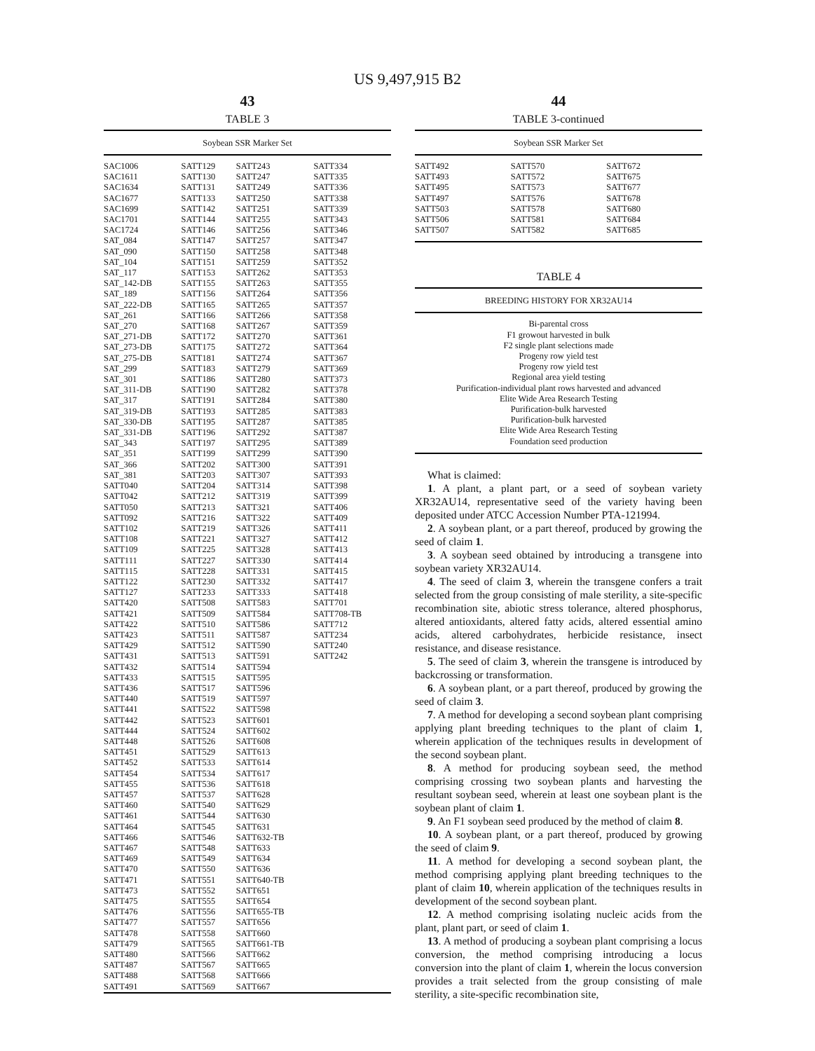US 9,497,915 B2
43
TABLE 3
| Soybean SSR Marker Set | | | |
| --- | --- | --- | --- |
| SAC1006 SAC1611 SAC1634 SAC1677 SAC1699 SAC1701 SAC1724 SAT_084 SAT_090 SAT_104 SAT_117 SAT_142-DB SAT_189 SAT_222-DB SAT_261 SAT_270 SAT_271-DB SAT_273-DB SAT_275-DB SAT_299 SAT_301 SAT_311-DB SAT_317 SAT_319-DB SAT_330-DB SAT_331-DB SAT_343 SAT_351 SAT_366 SAT_381 SATT040 SATT042 SATT050 SATT092 SATT102 SATT108 SATT109 SATT111 SATT115 SATT122 SATT127 SATT420 SATT421 SATT422 SATT423 SATT429 SATT431 SATT432 SATT433 SATT436 SATT440 SATT441 SATT442 SATT444 SATT448 SATT451 SATT452 SATT454 SATT455 SATT457 SATT460 SATT461 SATT464 SATT466 SATT467 SATT469 SATT470 SATT471 SATT473 SATT475 SATT476 SATT477 SATT478 SATT479 SATT480 SATT487 SATT488 SATT491 | SATT129 SATT130 SATT131 SATT133 SATT142 SATT144 SATT146 SATT147 SATT150 SATT151 SATT153 SATT155 SATT156 SATT165 SATT166 SATT168 SATT172 SATT175 SATT181 SATT183 SATT186 SATT190 SATT191 SATT193 SATT195 SATT196 SATT197 SATT199 SATT202 SATT203 SATT204 SATT212 SATT213 SATT216 SATT219 SATT221 SATT225 SATT227 SATT228 SATT230 SATT233 SATT508 SATT509 SATT510 SATT511 SATT512 SATT513 SATT514 SATT515 SATT517 SATT519 SATT522 SATT523 SATT524 SATT526 SATT529 SATT533 SATT534 SATT536 SATT537 SATT540 SATT544 SATT545 SATT546 SATT548 SATT549 SATT550 SATT551 SATT552 SATT555 SATT556 SATT557 SATT558 SATT565 SATT566 SATT567 SATT568 SATT569 | SATT243 SATT247 SATT249 SATT250 SATT251 SATT255 SATT256 SATT257 SATT258 SATT259 SATT262 SATT263 SATT264 SATT265 SATT266 SATT267 SATT270 SATT272 SATT274 SATT279 SATT280 SATT282 SATT284 SATT285 SATT287 SATT292 SATT295 SATT299 SATT300 SATT307 SATT314 SATT319 SATT321 SATT322 SATT326 SATT327 SATT328 SATT330 SATT331 SATT332 SATT333 SATT583 SATT584 SATT586 SATT587 SATT590 SATT591 SATT594 SATT595 SATT596 SATT597 SATT598 SATT601 SATT602 SATT608 SATT613 SATT614 SATT617 SATT618 SATT628 SATT629 SATT630 SATT631 SATT632-TB SATT633 SATT634 SATT636 SATT640-TB SATT651 SATT654 SATT655-TB SATT656 SATT660 SATT661-TB SATT662 SATT665 SATT666 SATT667 | SATT334 SATT335 SATT336 SATT338 SATT339 SATT343 SATT346 SATT347 SATT348 SATT352 SATT353 SATT355 SATT356 SATT357 SATT358 SATT359 SATT361 SATT364 SATT367 SATT369 SATT373 SATT378 SATT380 SATT383 SATT385 SATT387 SATT389 SATT390 SATT391 SATT393 SATT398 SATT399 SATT406 SATT409 SATT411 SATT412 SATT413 SATT414 SATT415 SATT417 SATT418 SATT701 SATT708-TB SATT712 SATT234 SATT240 SATT242 |
44
TABLE 3-continued
| Soybean SSR Marker Set | | |
| --- | --- | --- |
| SATT492 SATT493 SATT495 SATT497 SATT503 SATT506 SATT507 | SATT570 SATT572 SATT573 SATT576 SATT578 SATT581 SATT582 | SATT672 SATT675 SATT677 SATT678 SATT680 SATT684 SATT685 |
TABLE 4
| BREEDING HISTORY FOR XR32AU14 |
| --- |
| Bi-parental cross F1 growout harvested in bulk F2 single plant selections made Progeny row yield test Progeny row yield test Regional area yield testing Purification-individual plant rows harvested and advanced Elite Wide Area Research Testing Purification-bulk harvested Purification-bulk harvested Elite Wide Area Research Testing Foundation seed production |
What is claimed:
1. A plant, a plant part, or a seed of soybean variety XR32AU14, representative seed of the variety having been deposited under ATCC Accession Number PTA-121994.
2. A soybean plant, or a part thereof, produced by growing the seed of claim 1.
3. A soybean seed obtained by introducing a transgene into soybean variety XR32AU14.
4. The seed of claim 3, wherein the transgene confers a trait selected from the group consisting of male sterility, a site-specific recombination site, abiotic stress tolerance, altered phosphorus, altered antioxidants, altered fatty acids, altered essential amino acids, altered carbohydrates, herbicide resistance, insect resistance, and disease resistance.
5. The seed of claim 3, wherein the transgene is introduced by backcrossing or transformation.
6. A soybean plant, or a part thereof, produced by growing the seed of claim 3.
7. A method for developing a second soybean plant comprising applying plant breeding techniques to the plant of claim 1, wherein application of the techniques results in development of the second soybean plant.
8. A method for producing soybean seed, the method comprising crossing two soybean plants and harvesting the resultant soybean seed, wherein at least one soybean plant is the soybean plant of claim 1.
9. An F1 soybean seed produced by the method of claim 8.
10. A soybean plant, or a part thereof, produced by growing the seed of claim 9.
11. A method for developing a second soybean plant, the method comprising applying plant breeding techniques to the plant of claim 10, wherein application of the techniques results in development of the second soybean plant.
12. A method comprising isolating nucleic acids from the plant, plant part, or seed of claim 1.
13. A method of producing a soybean plant comprising a locus conversion, the method comprising introducing a locus conversion into the plant of claim 1, wherein the locus conversion provides a trait selected from the group consisting of male sterility, a site-specific recombination site,